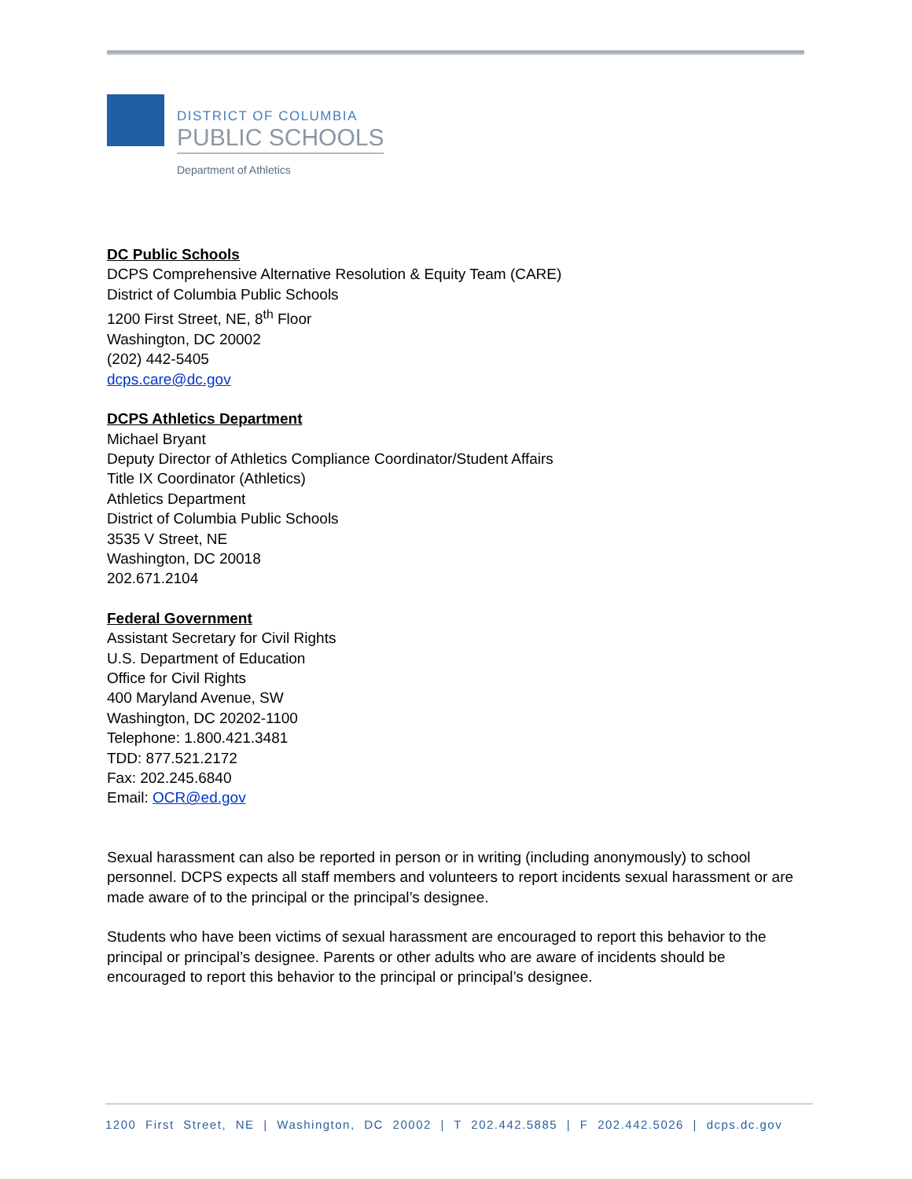DISTRICT OF COLUMBIA
PUBLIC SCHOOLS
Department of Athletics
DC Public Schools
DCPS Comprehensive Alternative Resolution & Equity Team (CARE)
District of Columbia Public Schools
1200 First Street, NE, 8<sup>th</sup> Floor
Washington, DC 20002
(202) 442-5405
dcps.care@dc.gov
DCPS Athletics Department
Michael Bryant
Deputy Director of Athletics Compliance Coordinator/Student Affairs
Title IX Coordinator (Athletics)
Athletics Department
District of Columbia Public Schools
3535 V Street, NE
Washington, DC 20018
202.671.2104
Federal Government
Assistant Secretary for Civil Rights
U.S. Department of Education
Office for Civil Rights
400 Maryland Avenue, SW
Washington, DC 20202-1100
Telephone: 1.800.421.3481
TDD: 877.521.2172
Fax: 202.245.6840
Email: OCR@ed.gov
Sexual harassment can also be reported in person or in writing (including anonymously) to school personnel. DCPS expects all staff members and volunteers to report incidents sexual harassment or are made aware of to the principal or the principal’s designee.
Students who have been victims of sexual harassment are encouraged to report this behavior to the principal or principal’s designee. Parents or other adults who are aware of incidents should be encouraged to report this behavior to the principal or principal’s designee.
1200 First Street, NE | Washington, DC 20002 | T 202.442.5885 | F 202.442.5026 | dcps.dc.gov